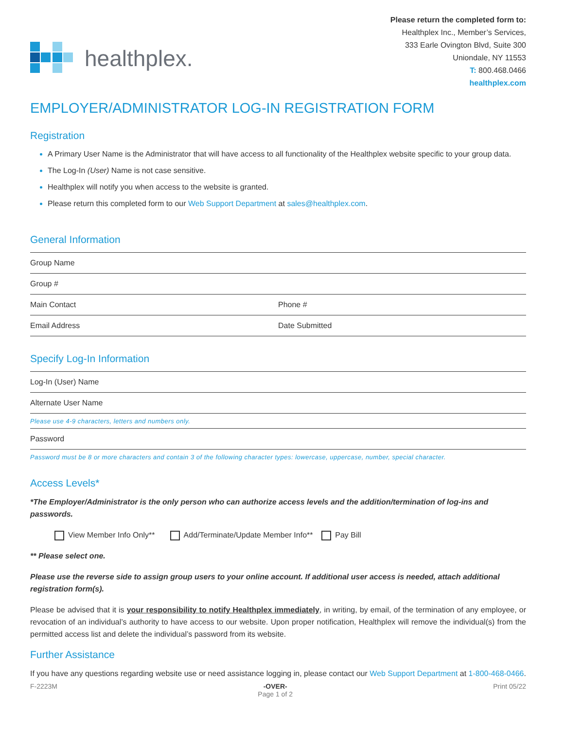healthplex.
Please return the completed form to:
Healthplex Inc., Member’s Services,
333 Earle Ovington Blvd, Suite 300
Uniondale, NY 11553
T: 800.468.0466
healthplex.com
EMPLOYER/ADMINISTRATOR LOG-IN REGISTRATION FORM
Registration
A Primary User Name is the Administrator that will have access to all functionality of the Healthplex website specific to your group data.
The Log-In (User) Name is not case sensitive.
Healthplex will notify you when access to the website is granted.
Please return this completed form to our Web Support Department at sales@healthplex.com.
General Information
Group Name
Group #
Main Contact Phone #
Email Address Date Submitted
Specify Log-In Information
Log-In (User) Name
Alternate User Name
Please use 4-9 characters, letters and numbers only.
Password
Password must be 8 or more characters and contain 3 of the following character types: lowercase, uppercase, number, special character.
Access Levels*
*The Employer/Administrator is the only person who can authorize access levels and the addition/termination of log-ins and passwords.
View Member Info Only** Add/Terminate/Update Member Info** Pay Bill
** Please select one.
Please use the reverse side to assign group users to your online account. If additional user access is needed, attach additional registration form(s).
Please be advised that it is your responsibility to notify Healthplex immediately, in writing, by email, of the termination of any employee, or revocation of an individual’s authority to have access to our website. Upon proper notification, Healthplex will remove the individual(s) from the permitted access list and delete the individual’s password from its website.
Further Assistance
If you have any questions regarding website use or need assistance logging in, please contact our Web Support Department at 1-800-468-0466.
F-2223M -OVER-
Page 1 of 2 Print 05/22